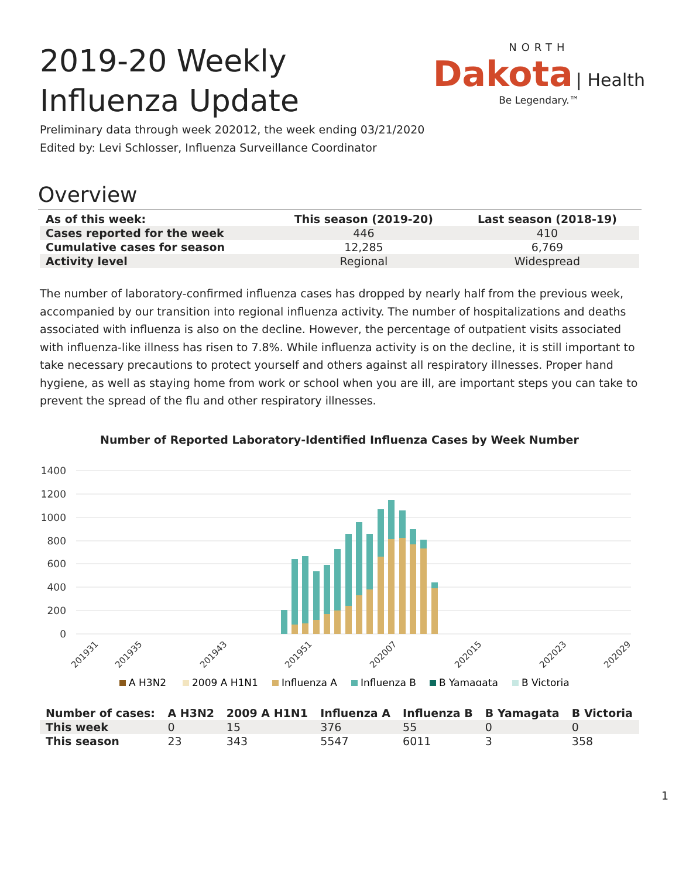2019-20 Weekly Influenza Update
NORTH
Dakota | Health
Be Legendary.™
Preliminary data through week 202012, the week ending 03/21/2020
Edited by: Levi Schlosser, Influenza Surveillance Coordinator
Overview
| As of this week: | This season (2019-20) | Last season (2018-19) |
| --- | --- | --- |
| Cases reported for the week | 446 | 410 |
| Cumulative cases for season | 12,285 | 6,769 |
| Activity level | Regional | Widespread |
The number of laboratory-confirmed influenza cases has dropped by nearly half from the previous week, accompanied by our transition into regional influenza activity. The number of hospitalizations and deaths associated with influenza is also on the decline. However, the percentage of outpatient visits associated with influenza-like illness has risen to 7.8%. While influenza activity is on the decline, it is still important to take necessary precautions to protect yourself and others against all respiratory illnesses. Proper hand hygiene, as well as staying home from work or school when you are ill, are important steps you can take to prevent the spread of the flu and other respiratory illnesses.
Number of Reported Laboratory-Identified Influenza Cases by Week Number
1400
1200
1000
800
600
400
200
0
201931
201935
201943
201951
202007
202015
202023
202029
A H3N2
2009 A H1N1
Influenza A
Influenza B
B Yamagata
B Victoria
| Number of cases: | A H3N2 | 2009 A H1N1 | Influenza A | Influenza B | B Yamagata | B Victoria |
| --- | --- | --- | --- | --- | --- | --- |
| This week | 0 | 15 | 376 | 55 | 0 | 0 |
| This season | 23 | 343 | 5547 | 6011 | 3 | 358 |
1